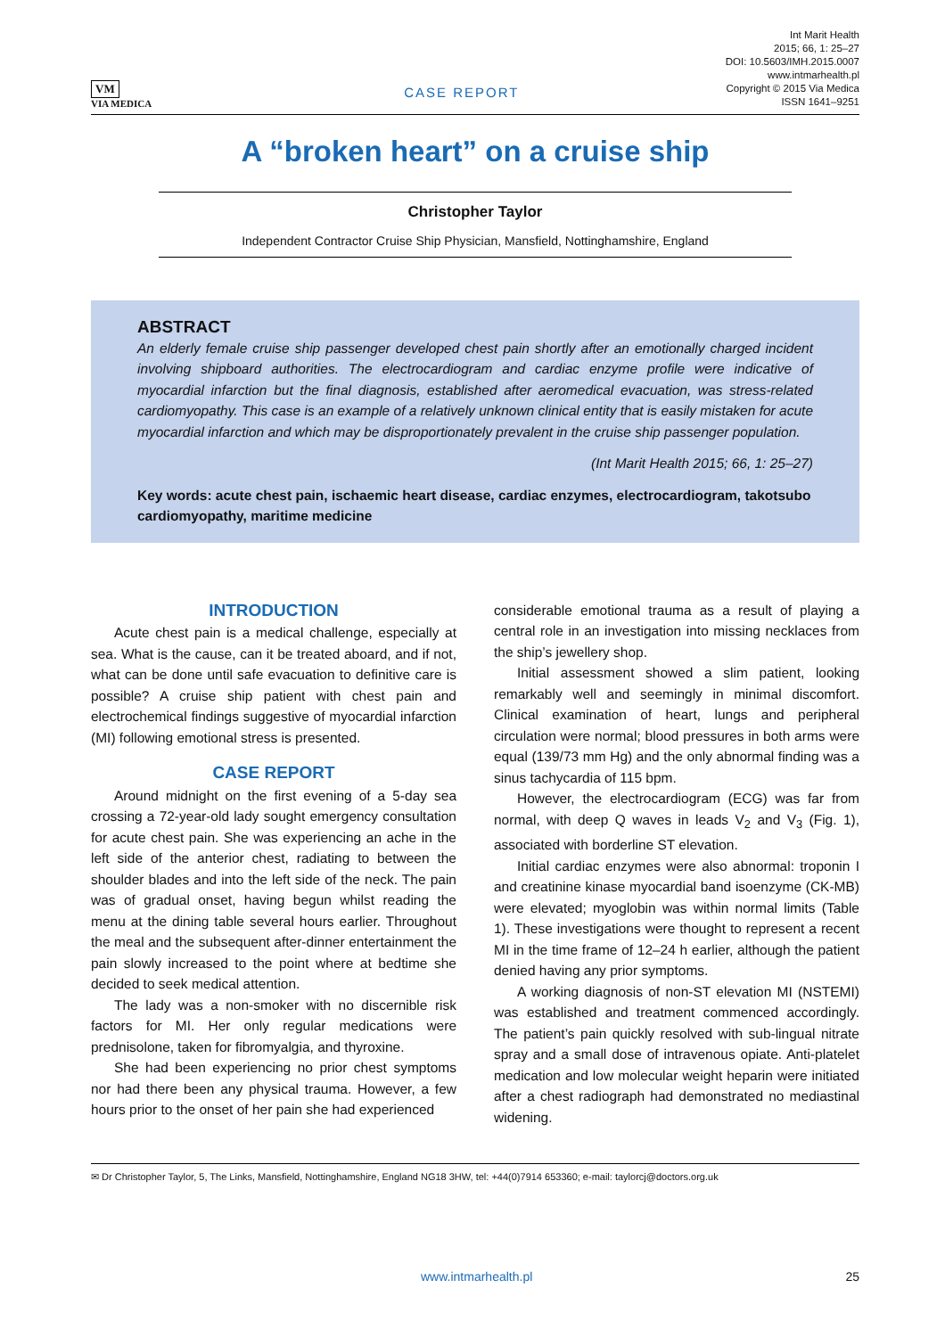VM
VIA MEDICA
CASE REPORT
Int Marit Health
2015; 66, 1: 25–27
DOI: 10.5603/IMH.2015.0007
www.intmarhealth.pl
Copyright © 2015 Via Medica
ISSN 1641–9251
A “broken heart” on a cruise ship
Christopher Taylor
Independent Contractor Cruise Ship Physician, Mansfield, Nottinghamshire, England
ABSTRACT
An elderly female cruise ship passenger developed chest pain shortly after an emotionally charged incident involving shipboard authorities. The electrocardiogram and cardiac enzyme profile were indicative of myocardial infarction but the final diagnosis, established after aeromedical evacuation, was stress-related cardiomyopathy. This case is an example of a relatively unknown clinical entity that is easily mistaken for acute myocardial infarction and which may be disproportionately prevalent in the cruise ship passenger population.
(Int Marit Health 2015; 66, 1: 25–27)
Key words: acute chest pain, ischaemic heart disease, cardiac enzymes, electrocardiogram, takotsubo cardiomyopathy, maritime medicine
INTRODUCTION
Acute chest pain is a medical challenge, especially at sea. What is the cause, can it be treated aboard, and if not, what can be done until safe evacuation to definitive care is possible? A cruise ship patient with chest pain and electrochemical findings suggestive of myocardial infarction (MI) following emotional stress is presented.
CASE REPORT
Around midnight on the first evening of a 5-day sea crossing a 72-year-old lady sought emergency consultation for acute chest pain. She was experiencing an ache in the left side of the anterior chest, radiating to between the shoulder blades and into the left side of the neck. The pain was of gradual onset, having begun whilst reading the menu at the dining table several hours earlier. Throughout the meal and the subsequent after-dinner entertainment the pain slowly increased to the point where at bedtime she decided to seek medical attention.
The lady was a non-smoker with no discernible risk factors for MI. Her only regular medications were prednisolone, taken for fibromyalgia, and thyroxine.
She had been experiencing no prior chest symptoms nor had there been any physical trauma. However, a few hours prior to the onset of her pain she had experienced
considerable emotional trauma as a result of playing a central role in an investigation into missing necklaces from the ship’s jewellery shop.
Initial assessment showed a slim patient, looking remarkably well and seemingly in minimal discomfort. Clinical examination of heart, lungs and peripheral circulation were normal; blood pressures in both arms were equal (139/73 mm Hg) and the only abnormal finding was a sinus tachycardia of 115 bpm.
However, the electrocardiogram (ECG) was far from normal, with deep Q waves in leads V<sub>2</sub> and V<sub>3</sub> (Fig. 1), associated with borderline ST elevation.
Initial cardiac enzymes were also abnormal: troponin I and creatinine kinase myocardial band isoenzyme (CK-MB) were elevated; myoglobin was within normal limits (Table 1). These investigations were thought to represent a recent MI in the time frame of 12–24 h earlier, although the patient denied having any prior symptoms.
A working diagnosis of non-ST elevation MI (NSTEMI) was established and treatment commenced accordingly. The patient’s pain quickly resolved with sub-lingual nitrate spray and a small dose of intravenous opiate. Anti-platelet medication and low molecular weight heparin were initiated after a chest radiograph had demonstrated no mediastinal widening.
✉ Dr Christopher Taylor, 5, The Links, Mansfield, Nottinghamshire, England NG18 3HW, tel: +44(0)7914 653360; e-mail: taylorcj@doctors.org.uk
www.intmarhealth.pl 25